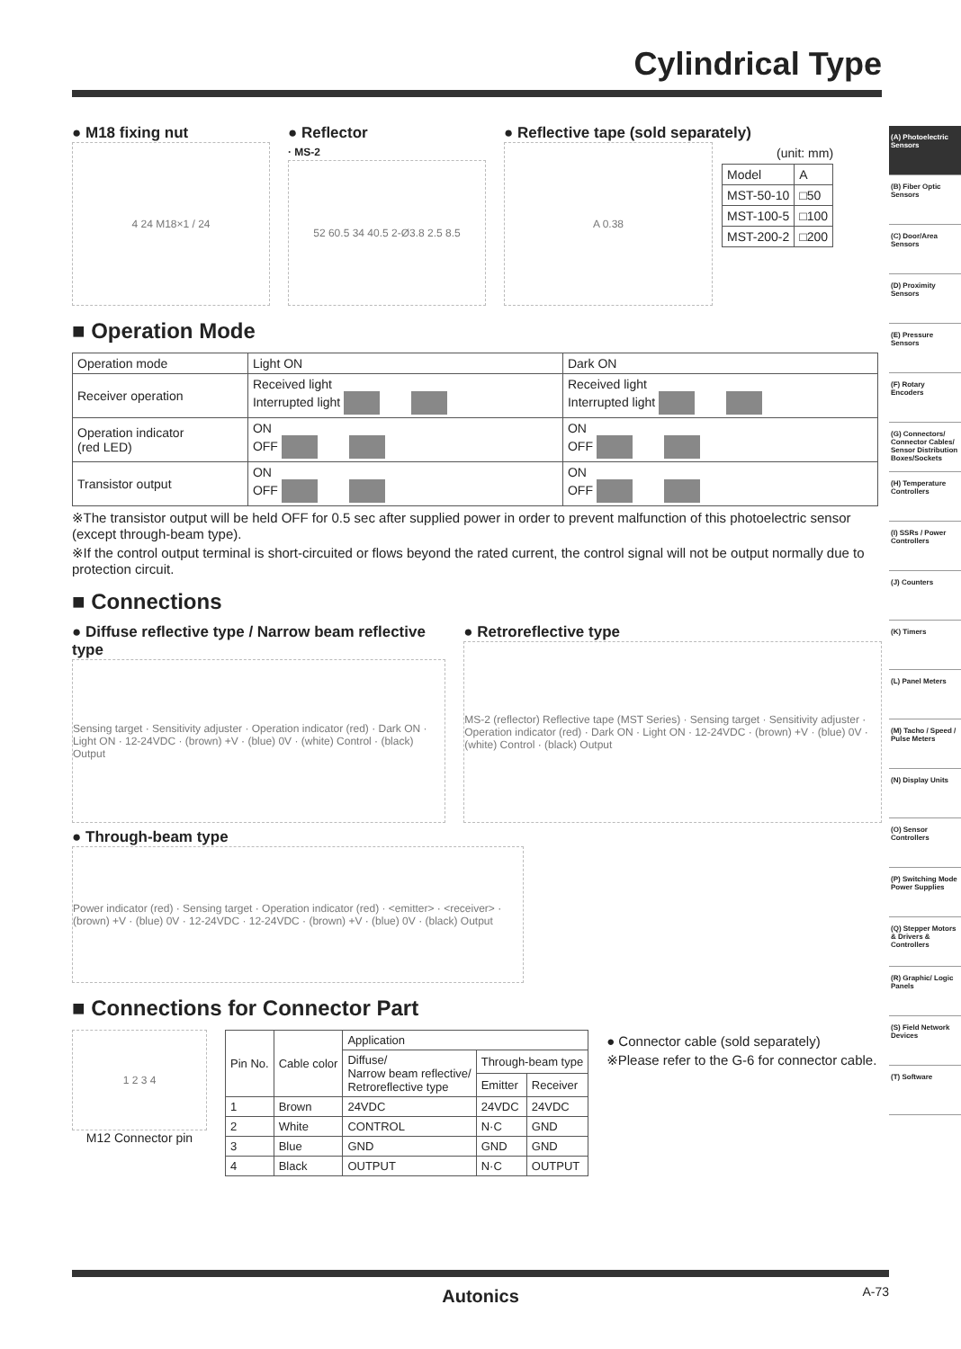Cylindrical Type
● M18 fixing nut
4 24 M18×1 / 24
● Reflector
· MS-2
52 60.5 34 40.5 2-Ø3.8 2.5 8.5
● Reflective tape (sold separately)
A 0.38
(unit: mm)
| Model | A |
| MST-50-10 | □50 |
| MST-100-5 | □100 |
| MST-200-2 | □200 |
■ Operation Mode
| Operation mode | Light ON | Dark ON |
| Receiver operation | Received light Interrupted light | Received light Interrupted light |
| Operation indicator (red LED) | ON OFF | ON OFF |
| Transistor output | ON OFF | ON OFF |
※The transistor output will be held OFF for 0.5 sec after supplied power in order to prevent malfunction of this photoelectric sensor (except through-beam type).
※If the control output terminal is short-circuited or flows beyond the rated current, the control signal will not be output normally due to protection circuit.
■ Connections
● Diffuse reflective type / Narrow beam reflective type
Sensing target · Sensitivity adjuster · Operation indicator (red) · Dark ON · Light ON · 12-24VDC · (brown) +V · (blue) 0V · (white) Control · (black) Output
● Retroreflective type
MS-2 (reflector) Reflective tape (MST Series) · Sensing target · Sensitivity adjuster · Operation indicator (red) · Dark ON · Light ON · 12-24VDC · (brown) +V · (blue) 0V · (white) Control · (black) Output
● Through-beam type
Power indicator (red) · Sensing target · Operation indicator (red) · <emitter> · <receiver> · (brown) +V · (blue) 0V · 12-24VDC · 12-24VDC · (brown) +V · (blue) 0V · (black) Output
■ Connections for Connector Part
1 2 3 4
M12 Connector pin
| Pin No. | Cable color | Application | | |
| | | Diffuse/ Narrow beam reflective/ Retroreflective type | Through-beam type | |
| | | | Emitter | Receiver |
| 1 | Brown | 24VDC | 24VDC | 24VDC |
| 2 | White | CONTROL | N·C | GND |
| 3 | Blue | GND | GND | GND |
| 4 | Black | OUTPUT | N·C | OUTPUT |
● Connector cable (sold separately)
※Please refer to the G-6 for connector cable.
(A) Photoelectric Sensors
(B) Fiber Optic Sensors
(C) Door/Area Sensors
(D) Proximity Sensors
(E) Pressure Sensors
(F) Rotary Encoders
(G) Connectors/ Connector Cables/ Sensor Distribution Boxes/Sockets
(H) Temperature Controllers
(I) SSRs / Power Controllers
(J) Counters
(K) Timers
(L) Panel Meters
(M) Tacho / Speed / Pulse Meters
(N) Display Units
(O) Sensor Controllers
(P) Switching Mode Power Supplies
(Q) Stepper Motors & Drivers & Controllers
(R) Graphic/ Logic Panels
(S) Field Network Devices
(T) Software
Autonics A-73